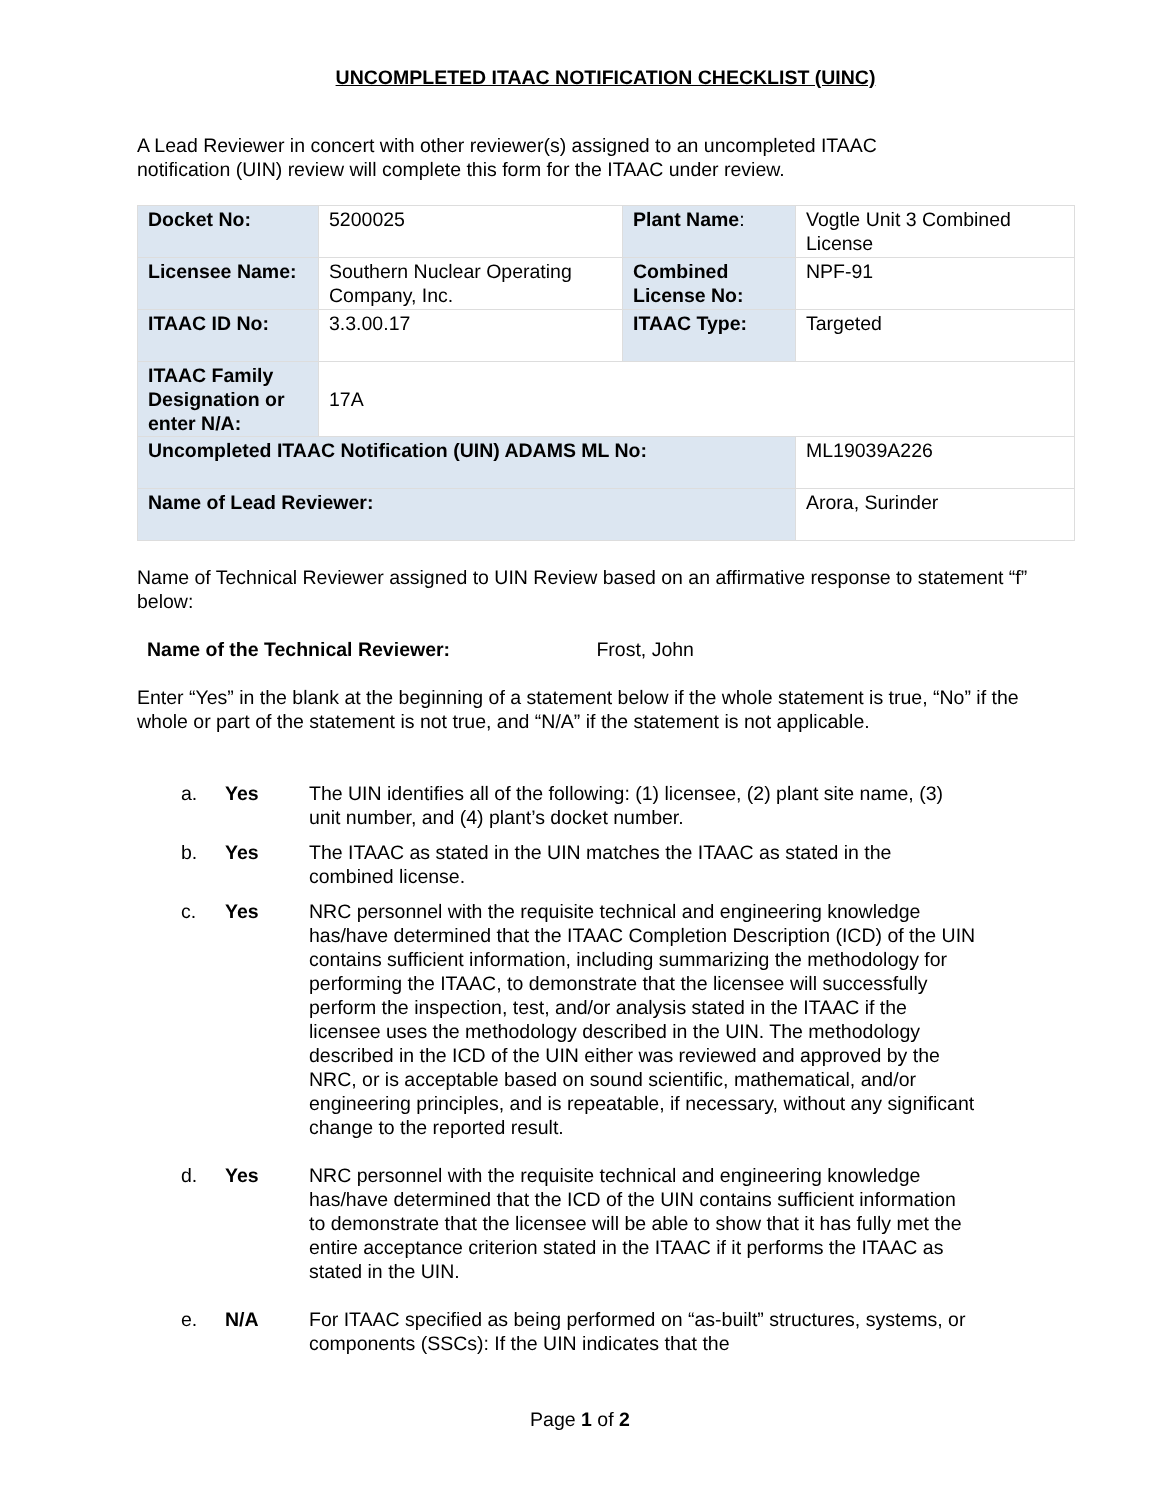UNCOMPLETED ITAAC NOTIFICATION CHECKLIST (UINC)
A Lead Reviewer in concert with other reviewer(s) assigned to an uncompleted ITAAC
notification (UIN) review will complete this form for the ITAAC under review.
| Docket No: | 5200025 | Plant Name : | Vogtle Unit 3 Combined License |
| Licensee Name: | Southern Nuclear Operating Company, Inc. | Combined License No: | NPF-91 |
| ITAAC ID No: | 3.3.00.17 | ITAAC Type: | Targeted |
| ITAAC Family Designation or enter N/A: | 17A | | |
| Uncompleted ITAAC Notification (UIN) ADAMS ML No: | | | ML19039A226 |
| Name of Lead Reviewer: | | | Arora, Surinder |
Name of Technical Reviewer assigned to UIN Review based on an affirmative response to statement “f” below:
Name of the Technical Reviewer: Frost, John
Enter “Yes” in the blank at the beginning of a statement below if the whole statement is true, “No” if the whole or part of the statement is not true, and “N/A” if the statement is not applicable.
| a. | Yes | The UIN identifies all of the following: (1) licensee, (2) plant site name, (3) unit number, and (4) plant’s docket number. |
| b. | Yes | The ITAAC as stated in the UIN matches the ITAAC as stated in the combined license. |
| c. | Yes | NRC personnel with the requisite technical and engineering knowledge has/have determined that the ITAAC Completion Description (ICD) of the UIN contains sufficient information, including summarizing the methodology for performing the ITAAC, to demonstrate that the licensee will successfully perform the inspection, test, and/or analysis stated in the ITAAC if the licensee uses the methodology described in the UIN. The methodology described in the ICD of the UIN either was reviewed and approved by the NRC, or is acceptable based on sound scientific, mathematical, and/or engineering principles, and is repeatable, if necessary, without any significant change to the reported result. |
| d. | Yes | NRC personnel with the requisite technical and engineering knowledge has/have determined that the ICD of the UIN contains sufficient information to demonstrate that the licensee will be able to show that it has fully met the entire acceptance criterion stated in the ITAAC if it performs the ITAAC as stated in the UIN. |
| e. | N/A | For ITAAC specified as being performed on “as-built” structures, systems, or components (SSCs): If the UIN indicates that the |
Page 1 of 2